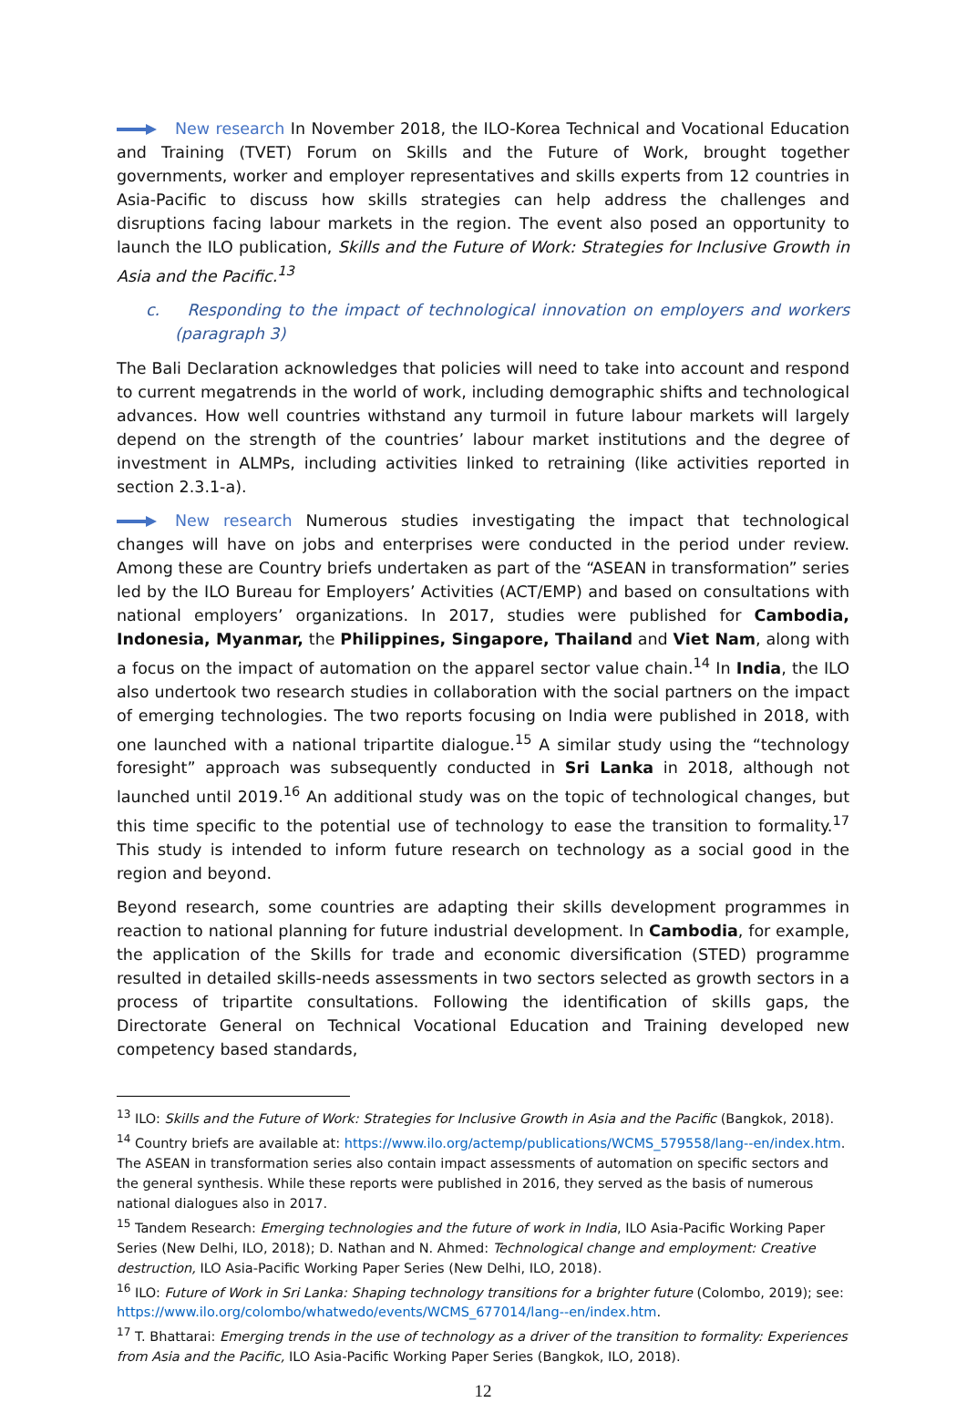New research In November 2018, the ILO-Korea Technical and Vocational Education and Training (TVET) Forum on Skills and the Future of Work, brought together governments, worker and employer representatives and skills experts from 12 countries in Asia-Pacific to discuss how skills strategies can help address the challenges and disruptions facing labour markets in the region. The event also posed an opportunity to launch the ILO publication, Skills and the Future of Work: Strategies for Inclusive Growth in Asia and the Pacific.<sup>13</sup>
c. Responding to the impact of technological innovation on employers and workers (paragraph 3)
The Bali Declaration acknowledges that policies will need to take into account and respond to current megatrends in the world of work, including demographic shifts and technological advances. How well countries withstand any turmoil in future labour markets will largely depend on the strength of the countries’ labour market institutions and the degree of investment in ALMPs, including activities linked to retraining (like activities reported in section 2.3.1-a).
New research Numerous studies investigating the impact that technological changes will have on jobs and enterprises were conducted in the period under review. Among these are Country briefs undertaken as part of the “ASEAN in transformation” series led by the ILO Bureau for Employers’ Activities (ACT/EMP) and based on consultations with national employers’ organizations. In 2017, studies were published for Cambodia, Indonesia, Myanmar, the Philippines, Singapore, Thailand and Viet Nam, along with a focus on the impact of automation on the apparel sector value chain.<sup>14</sup> In India, the ILO also undertook two research studies in collaboration with the social partners on the impact of emerging technologies. The two reports focusing on India were published in 2018, with one launched with a national tripartite dialogue.<sup>15</sup> A similar study using the “technology foresight” approach was subsequently conducted in Sri Lanka in 2018, although not launched until 2019.<sup>16</sup> An additional study was on the topic of technological changes, but this time specific to the potential use of technology to ease the transition to formality.<sup>17</sup> This study is intended to inform future research on technology as a social good in the region and beyond.
Beyond research, some countries are adapting their skills development programmes in reaction to national planning for future industrial development. In Cambodia, for example, the application of the Skills for trade and economic diversification (STED) programme resulted in detailed skills-needs assessments in two sectors selected as growth sectors in a process of tripartite consultations. Following the identification of skills gaps, the Directorate General on Technical Vocational Education and Training developed new competency based standards,
<sup>13</sup> ILO: Skills and the Future of Work: Strategies for Inclusive Growth in Asia and the Pacific (Bangkok, 2018).
<sup>14</sup> Country briefs are available at: https://www.ilo.org/actemp/publications/WCMS_579558/lang--en/index.htm. The ASEAN in transformation series also contain impact assessments of automation on specific sectors and the general synthesis. While these reports were published in 2016, they served as the basis of numerous national dialogues also in 2017.
<sup>15</sup> Tandem Research: Emerging technologies and the future of work in India, ILO Asia-Pacific Working Paper Series (New Delhi, ILO, 2018); D. Nathan and N. Ahmed: Technological change and employment: Creative destruction, ILO Asia-Pacific Working Paper Series (New Delhi, ILO, 2018).
<sup>16</sup> ILO: Future of Work in Sri Lanka: Shaping technology transitions for a brighter future (Colombo, 2019); see: https://www.ilo.org/colombo/whatwedo/events/WCMS_677014/lang--en/index.htm.
<sup>17</sup> T. Bhattarai: Emerging trends in the use of technology as a driver of the transition to formality: Experiences from Asia and the Pacific, ILO Asia-Pacific Working Paper Series (Bangkok, ILO, 2018).
12